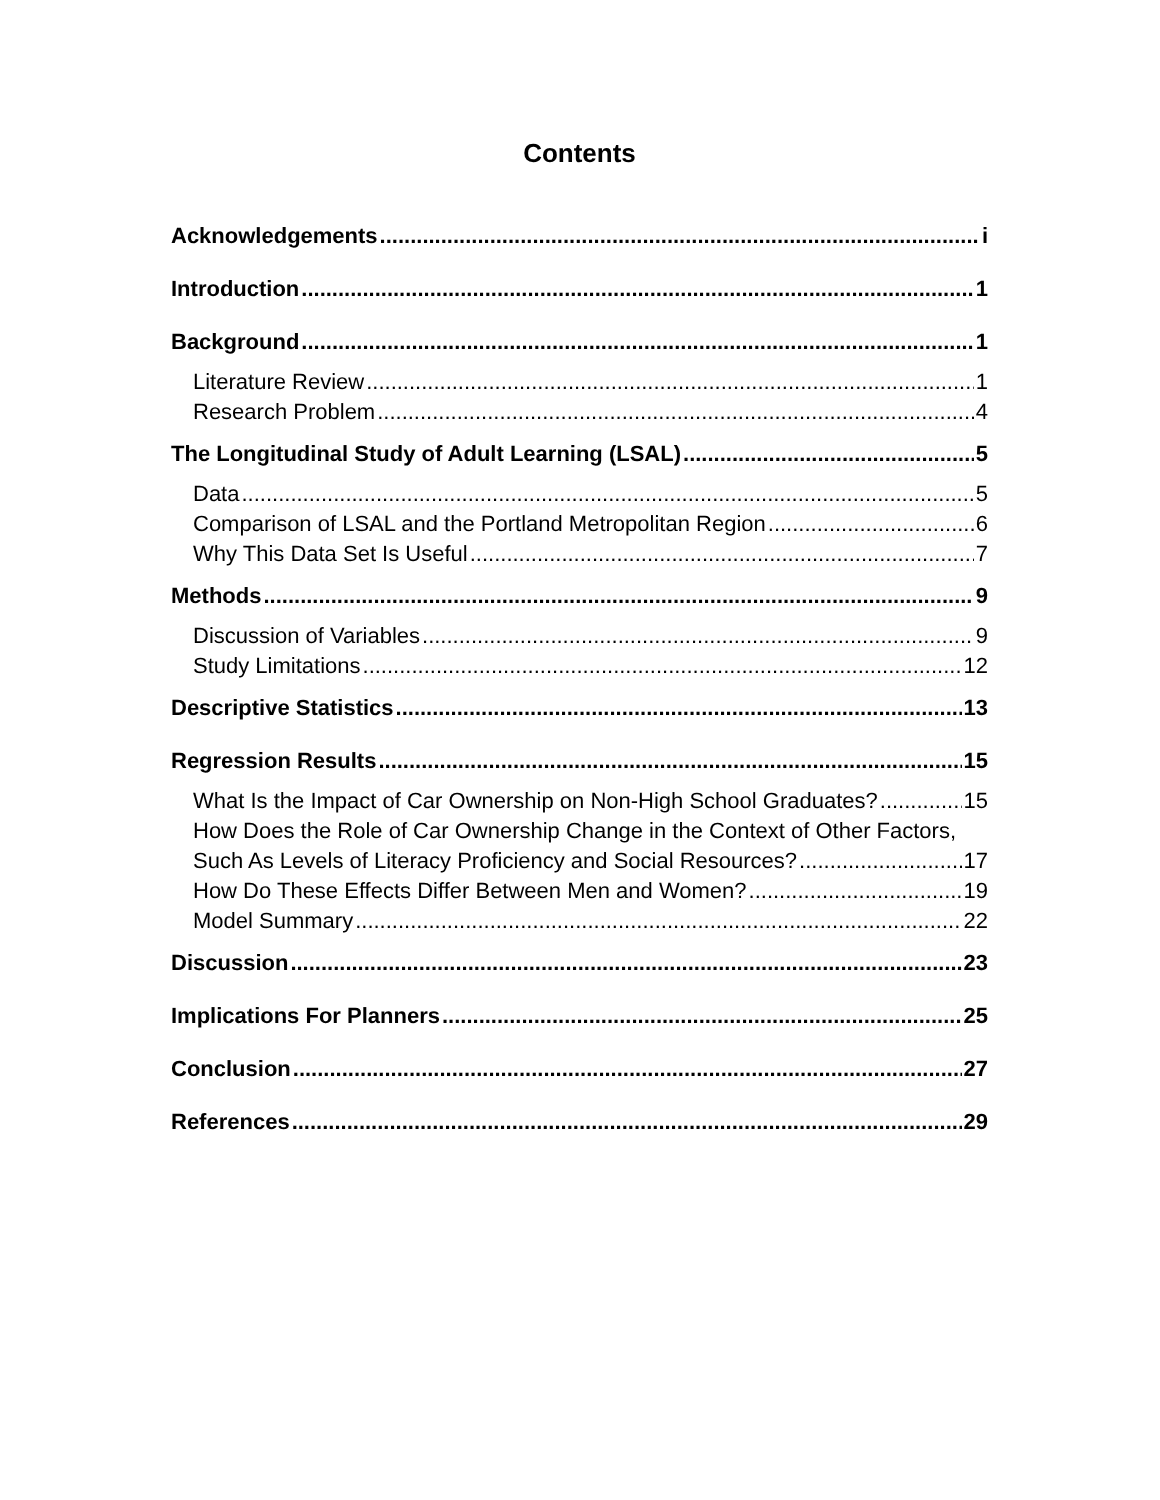Contents
Acknowledgements i
Introduction 1
Background 1
Literature Review 1
Research Problem 4
The Longitudinal Study of Adult Learning (LSAL) 5
Data 5
Comparison of LSAL and the Portland Metropolitan Region 6
Why This Data Set Is Useful 7
Methods 9
Discussion of Variables 9
Study Limitations 12
Descriptive Statistics 13
Regression Results 15
What Is the Impact of Car Ownership on Non-High School Graduates? 15
How Does the Role of Car Ownership Change in the Context of Other Factors,
Such As Levels of Literacy Proficiency and Social Resources? 17
How Do These Effects Differ Between Men and Women? 19
Model Summary 22
Discussion 23
Implications For Planners 25
Conclusion 27
References 29